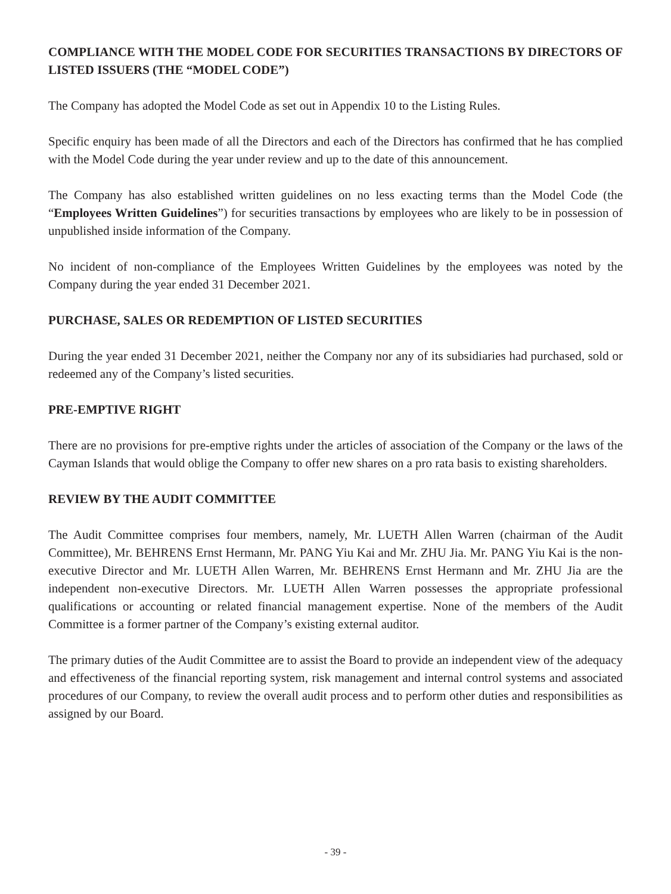COMPLIANCE WITH THE MODEL CODE FOR SECURITIES TRANSACTIONS BY DIRECTORS OF LISTED ISSUERS (THE “MODEL CODE”)
The Company has adopted the Model Code as set out in Appendix 10 to the Listing Rules.
Specific enquiry has been made of all the Directors and each of the Directors has confirmed that he has complied with the Model Code during the year under review and up to the date of this announcement.
The Company has also established written guidelines on no less exacting terms than the Model Code (the “Employees Written Guidelines”) for securities transactions by employees who are likely to be in possession of unpublished inside information of the Company.
No incident of non-compliance of the Employees Written Guidelines by the employees was noted by the Company during the year ended 31 December 2021.
PURCHASE, SALES OR REDEMPTION OF LISTED SECURITIES
During the year ended 31 December 2021, neither the Company nor any of its subsidiaries had purchased, sold or redeemed any of the Company’s listed securities.
PRE-EMPTIVE RIGHT
There are no provisions for pre-emptive rights under the articles of association of the Company or the laws of the Cayman Islands that would oblige the Company to offer new shares on a pro rata basis to existing shareholders.
REVIEW BY THE AUDIT COMMITTEE
The Audit Committee comprises four members, namely, Mr. LUETH Allen Warren (chairman of the Audit Committee), Mr. BEHRENS Ernst Hermann, Mr. PANG Yiu Kai and Mr. ZHU Jia. Mr. PANG Yiu Kai is the non-executive Director and Mr. LUETH Allen Warren, Mr. BEHRENS Ernst Hermann and Mr. ZHU Jia are the independent non-executive Directors. Mr. LUETH Allen Warren possesses the appropriate professional qualifications or accounting or related financial management expertise. None of the members of the Audit Committee is a former partner of the Company’s existing external auditor.
The primary duties of the Audit Committee are to assist the Board to provide an independent view of the adequacy and effectiveness of the financial reporting system, risk management and internal control systems and associated procedures of our Company, to review the overall audit process and to perform other duties and responsibilities as assigned by our Board.
- 39 -